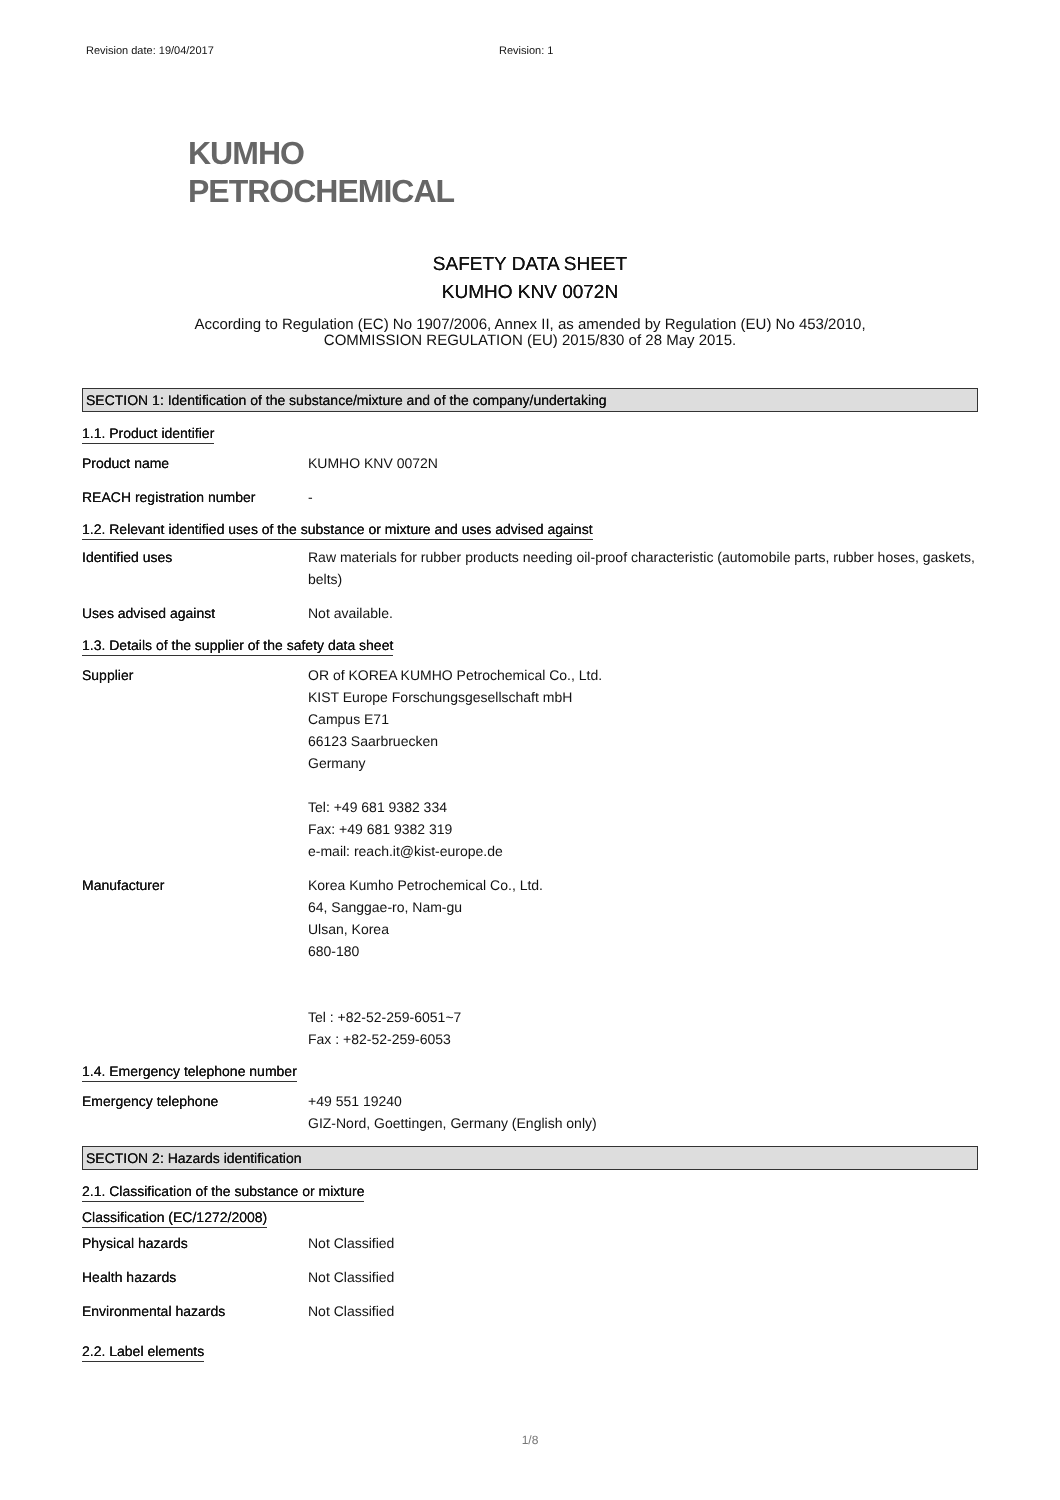Revision date: 19/04/2017 Revision: 1
KUMHO
PETROCHEMICAL
SAFETY DATA SHEET
KUMHO KNV 0072N
According to Regulation (EC) No 1907/2006, Annex II, as amended by Regulation (EU) No 453/2010,
COMMISSION REGULATION (EU) 2015/830 of 28 May 2015.
SECTION 1: Identification of the substance/mixture and of the company/undertaking
1.1. Product identifier
Product name KUMHO KNV 0072N
REACH registration number -
1.2. Relevant identified uses of the substance or mixture and uses advised against
Identified uses Raw materials for rubber products needing oil-proof characteristic (automobile parts, rubber hoses, gaskets, belts)
Uses advised against Not available.
1.3. Details of the supplier of the safety data sheet
Supplier OR of KOREA KUMHO Petrochemical Co., Ltd.
KIST Europe Forschungsgesellschaft mbH
Campus E71
66123 Saarbruecken
Germany
Tel: +49 681 9382 334
Fax: +49 681 9382 319
e-mail: reach.it@kist-europe.de
Manufacturer Korea Kumho Petrochemical Co., Ltd.
64, Sanggae-ro, Nam-gu
Ulsan, Korea
680-180
Tel : +82-52-259-6051~7
Fax : +82-52-259-6053
1.4. Emergency telephone number
Emergency telephone +49 551 19240
GIZ-Nord, Goettingen, Germany (English only)
SECTION 2: Hazards identification
2.1. Classification of the substance or mixture
Classification (EC/1272/2008)
Physical hazards Not Classified
Health hazards Not Classified
Environmental hazards Not Classified
2.2. Label elements
1/8